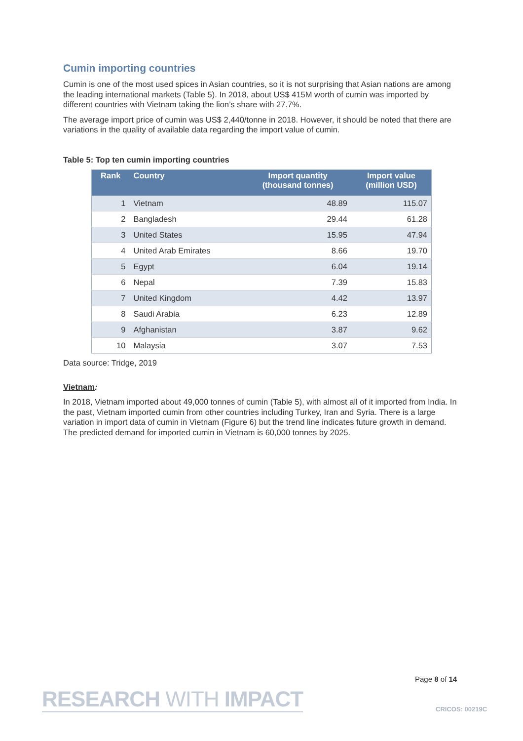Cumin importing countries
Cumin is one of the most used spices in Asian countries, so it is not surprising that Asian nations are among the leading international markets (Table 5). In 2018, about US$ 415M worth of cumin was imported by different countries with Vietnam taking the lion’s share with 27.7%.
The average import price of cumin was US$ 2,440/tonne in 2018. However, it should be noted that there are variations in the quality of available data regarding the import value of cumin.
Table 5: Top ten cumin importing countries
| Rank | Country | Import quantity (thousand tonnes) | Import value (million USD) |
| --- | --- | --- | --- |
| 1 | Vietnam | 48.89 | 115.07 |
| 2 | Bangladesh | 29.44 | 61.28 |
| 3 | United States | 15.95 | 47.94 |
| 4 | United Arab Emirates | 8.66 | 19.70 |
| 5 | Egypt | 6.04 | 19.14 |
| 6 | Nepal | 7.39 | 15.83 |
| 7 | United Kingdom | 4.42 | 13.97 |
| 8 | Saudi Arabia | 6.23 | 12.89 |
| 9 | Afghanistan | 3.87 | 9.62 |
| 10 | Malaysia | 3.07 | 7.53 |
Data source: Tridge, 2019
Vietnam:
In 2018, Vietnam imported about 49,000 tonnes of cumin (Table 5), with almost all of it imported from India. In the past, Vietnam imported cumin from other countries including Turkey, Iran and Syria. There is a large variation in import data of cumin in Vietnam (Figure 6) but the trend line indicates future growth in demand. The predicted demand for imported cumin in Vietnam is 60,000 tonnes by 2025.
Page 8 of 14
RESEARCH WITH IMPACT CRICOS: 00219C